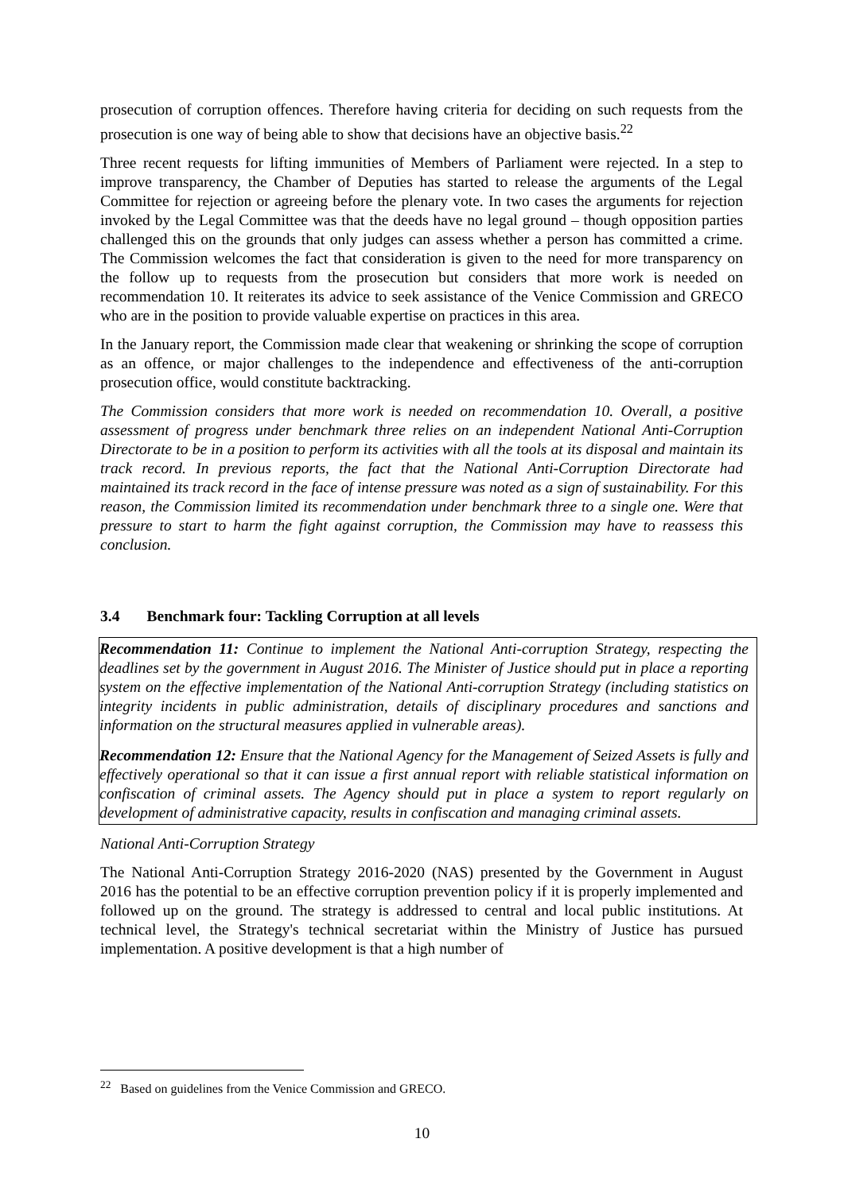prosecution of corruption offences. Therefore having criteria for deciding on such requests from the prosecution is one way of being able to show that decisions have an objective basis.<sup>22</sup>
Three recent requests for lifting immunities of Members of Parliament were rejected. In a step to improve transparency, the Chamber of Deputies has started to release the arguments of the Legal Committee for rejection or agreeing before the plenary vote. In two cases the arguments for rejection invoked by the Legal Committee was that the deeds have no legal ground – though opposition parties challenged this on the grounds that only judges can assess whether a person has committed a crime. The Commission welcomes the fact that consideration is given to the need for more transparency on the follow up to requests from the prosecution but considers that more work is needed on recommendation 10. It reiterates its advice to seek assistance of the Venice Commission and GRECO who are in the position to provide valuable expertise on practices in this area.
In the January report, the Commission made clear that weakening or shrinking the scope of corruption as an offence, or major challenges to the independence and effectiveness of the anti-corruption prosecution office, would constitute backtracking.
The Commission considers that more work is needed on recommendation 10. Overall, a positive assessment of progress under benchmark three relies on an independent National Anti-Corruption Directorate to be in a position to perform its activities with all the tools at its disposal and maintain its track record. In previous reports, the fact that the National Anti-Corruption Directorate had maintained its track record in the face of intense pressure was noted as a sign of sustainability. For this reason, the Commission limited its recommendation under benchmark three to a single one. Were that pressure to start to harm the fight against corruption, the Commission may have to reassess this conclusion.
3.4 Benchmark four: Tackling Corruption at all levels
Recommendation 11: Continue to implement the National Anti-corruption Strategy, respecting the deadlines set by the government in August 2016. The Minister of Justice should put in place a reporting system on the effective implementation of the National Anti-corruption Strategy (including statistics on integrity incidents in public administration, details of disciplinary procedures and sanctions and information on the structural measures applied in vulnerable areas).
Recommendation 12: Ensure that the National Agency for the Management of Seized Assets is fully and effectively operational so that it can issue a first annual report with reliable statistical information on confiscation of criminal assets. The Agency should put in place a system to report regularly on development of administrative capacity, results in confiscation and managing criminal assets.
National Anti-Corruption Strategy
The National Anti-Corruption Strategy 2016-2020 (NAS) presented by the Government in August 2016 has the potential to be an effective corruption prevention policy if it is properly implemented and followed up on the ground. The strategy is addressed to central and local public institutions. At technical level, the Strategy's technical secretariat within the Ministry of Justice has pursued implementation. A positive development is that a high number of
<sup>22</sup> Based on guidelines from the Venice Commission and GRECO.
10